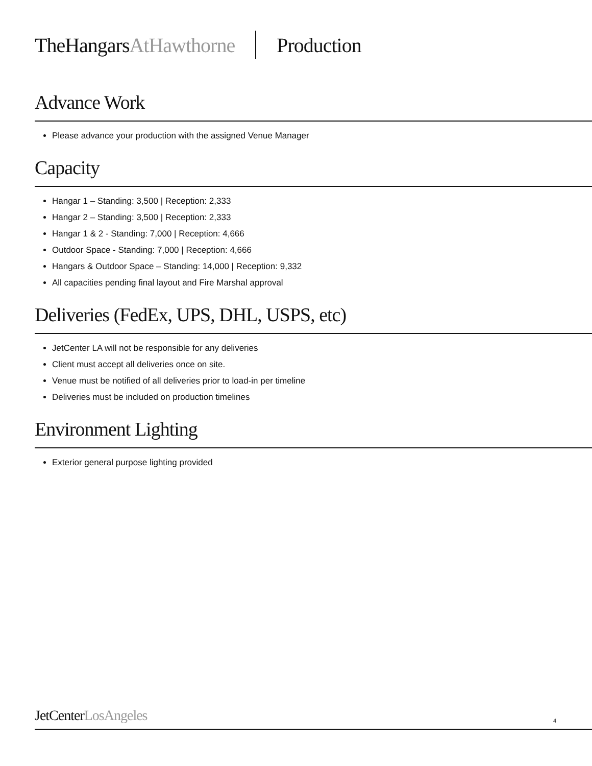TheHangarsAtHawthorne Production
Advance Work
Please advance your production with the assigned Venue Manager
Capacity
Hangar 1 – Standing: 3,500 | Reception: 2,333
Hangar 2 – Standing: 3,500 | Reception: 2,333
Hangar 1 & 2 - Standing: 7,000 | Reception: 4,666
Outdoor Space - Standing: 7,000 | Reception: 4,666
Hangars & Outdoor Space – Standing: 14,000 | Reception: 9,332
All capacities pending final layout and Fire Marshal approval
Deliveries (FedEx, UPS, DHL, USPS, etc)
JetCenter LA will not be responsible for any deliveries
Client must accept all deliveries once on site.
Venue must be notified of all deliveries prior to load-in per timeline
Deliveries must be included on production timelines
Environment Lighting
Exterior general purpose lighting provided
JetCenterLosAngeles 4